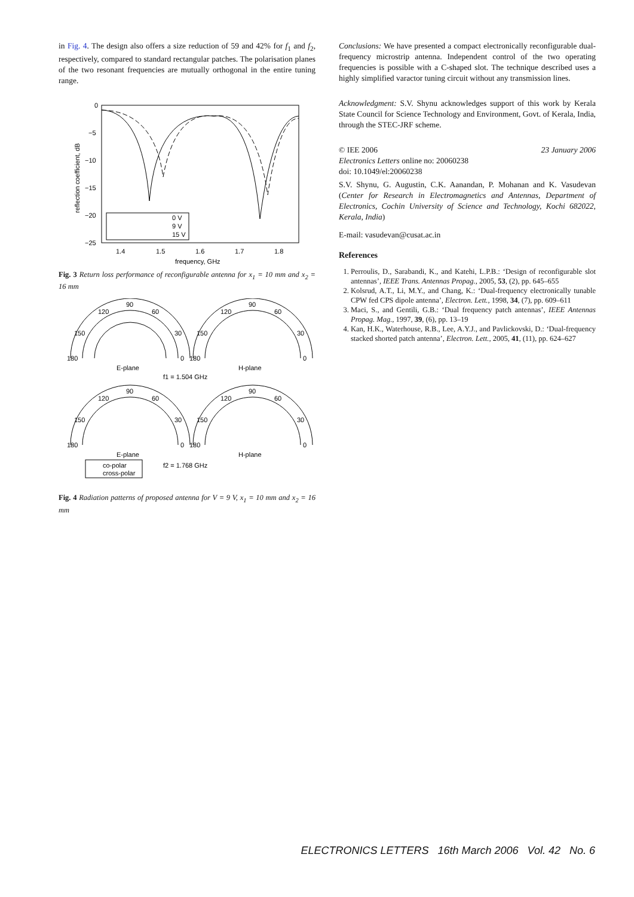in Fig. 4. The design also offers a size reduction of 59 and 42% for f<sub>1</sub> and f<sub>2</sub>, respectively, compared to standard rectangular patches. The polarisation planes of the two resonant frequencies are mutually orthogonal in the entire tuning range.
0
−5
−10
−15
−20
−25
1.4
1.5
1.6
1.7
1.8
frequency, GHz
reflection coefficient, dB
0 V
9 V
15 V
Fig. 3 Return loss performance of reconfigurable antenna for x<sub>1</sub> = 10 mm and x<sub>2</sub> = 16 mm
90
120
60
150
30
180
0
90
120
60
150
30
180
0
E-plane
H-plane
f1 = 1.504 GHz
90
120
60
150
30
180
0
90
120
60
150
30
180
0
E-plane
H-plane
co-polar
cross-polar
f2 = 1.768 GHz
Fig. 4 Radiation patterns of proposed antenna for V = 9 V, x<sub>1</sub> = 10 mm and x<sub>2</sub> = 16 mm
Conclusions: We have presented a compact electronically reconfigurable dual-frequency microstrip antenna. Independent control of the two operating frequencies is possible with a C-shaped slot. The technique described uses a highly simplified varactor tuning circuit without any transmission lines.
Acknowledgment: S.V. Shynu acknowledges support of this work by Kerala State Council for Science Technology and Environment, Govt. of Kerala, India, through the STEC-JRF scheme.
© IEE 2006 23 January 2006
Electronics Letters online no: 20060238
doi: 10.1049/el:20060238
S.V. Shynu, G. Augustin, C.K. Aanandan, P. Mohanan and K. Vasudevan (Center for Research in Electromagnetics and Antennas, Department of Electronics, Cochin University of Science and Technology, Kochi 682022, Kerala, India)
E-mail: vasudevan@cusat.ac.in
References
1. Perroulis, D., Sarabandi, K., and Katehi, L.P.B.: ‘Design of reconfigurable slot antennas’, IEEE Trans. Antennas Propag., 2005, 53, (2), pp. 645–655
2. Kolsrud, A.T., Li, M.Y., and Chang, K.: ‘Dual-frequency electronically tunable CPW fed CPS dipole antenna’, Electron. Lett., 1998, 34, (7), pp. 609–611
3. Maci, S., and Gentili, G.B.: ‘Dual frequency patch antennas’, IEEE Antennas Propag. Mag., 1997, 39, (6), pp. 13–19
4. Kan, H.K., Waterhouse, R.B., Lee, A.Y.J., and Pavlickovski, D.: ‘Dual-frequency stacked shorted patch antenna’, Electron. Lett., 2005, 41, (11), pp. 624–627
ELECTRONICS LETTERS 16th March 2006 Vol. 42 No. 6